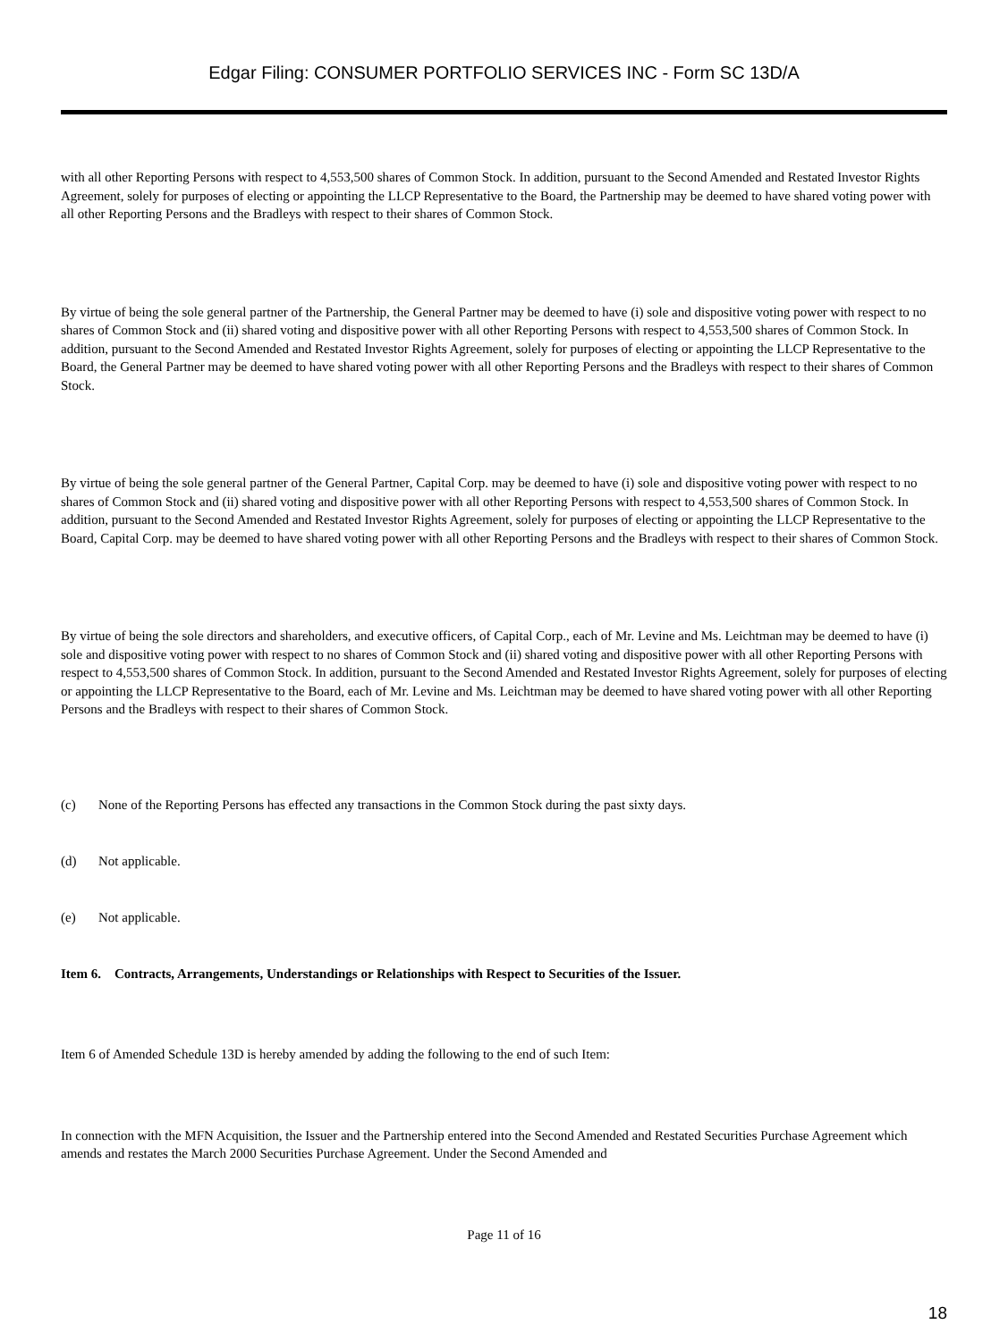Edgar Filing: CONSUMER PORTFOLIO SERVICES INC - Form SC 13D/A
with all other Reporting Persons with respect to 4,553,500 shares of Common Stock. In addition, pursuant to the Second Amended and Restated Investor Rights Agreement, solely for purposes of electing or appointing the LLCP Representative to the Board, the Partnership may be deemed to have shared voting power with all other Reporting Persons and the Bradleys with respect to their shares of Common Stock.
By virtue of being the sole general partner of the Partnership, the General Partner may be deemed to have (i) sole and dispositive voting power with respect to no shares of Common Stock and (ii) shared voting and dispositive power with all other Reporting Persons with respect to 4,553,500 shares of Common Stock. In addition, pursuant to the Second Amended and Restated Investor Rights Agreement, solely for purposes of electing or appointing the LLCP Representative to the Board, the General Partner may be deemed to have shared voting power with all other Reporting Persons and the Bradleys with respect to their shares of Common Stock.
By virtue of being the sole general partner of the General Partner, Capital Corp. may be deemed to have (i) sole and dispositive voting power with respect to no shares of Common Stock and (ii) shared voting and dispositive power with all other Reporting Persons with respect to 4,553,500 shares of Common Stock. In addition, pursuant to the Second Amended and Restated Investor Rights Agreement, solely for purposes of electing or appointing the LLCP Representative to the Board, Capital Corp. may be deemed to have shared voting power with all other Reporting Persons and the Bradleys with respect to their shares of Common Stock.
By virtue of being the sole directors and shareholders, and executive officers, of Capital Corp., each of Mr. Levine and Ms. Leichtman may be deemed to have (i) sole and dispositive voting power with respect to no shares of Common Stock and (ii) shared voting and dispositive power with all other Reporting Persons with respect to 4,553,500 shares of Common Stock. In addition, pursuant to the Second Amended and Restated Investor Rights Agreement, solely for purposes of electing or appointing the LLCP Representative to the Board, each of Mr. Levine and Ms. Leichtman may be deemed to have shared voting power with all other Reporting Persons and the Bradleys with respect to their shares of Common Stock.
(c) None of the Reporting Persons has effected any transactions in the Common Stock during the past sixty days.
(d) Not applicable.
(e) Not applicable.
Item 6. Contracts, Arrangements, Understandings or Relationships with Respect to Securities of the Issuer.
Item 6 of Amended Schedule 13D is hereby amended by adding the following to the end of such Item:
In connection with the MFN Acquisition, the Issuer and the Partnership entered into the Second Amended and Restated Securities Purchase Agreement which amends and restates the March 2000 Securities Purchase Agreement. Under the Second Amended and
Page 11 of 16
18